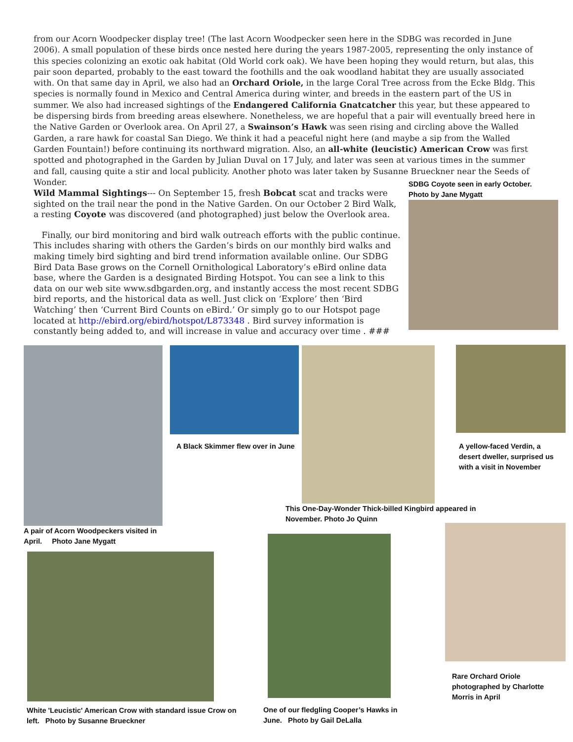from our Acorn Woodpecker display tree! (The last Acorn Woodpecker seen here in the SDBG was recorded in June 2006). A small population of these birds once nested here during the years 1987-2005, representing the only instance of this species colonizing an exotic oak habitat (Old World cork oak). We have been hoping they would return, but alas, this pair soon departed, probably to the east toward the foothills and the oak woodland habitat they are usually associated with. On that same day in April, we also had an Orchard Oriole, in the large Coral Tree across from the Ecke Bldg. This species is normally found in Mexico and Central America during winter, and breeds in the eastern part of the US in summer. We also had increased sightings of the Endangered California Gnatcatcher this year, but these appeared to be dispersing birds from breeding areas elsewhere. Nonetheless, we are hopeful that a pair will eventually breed here in the Native Garden or Overlook area. On April 27, a Swainson’s Hawk was seen rising and circling above the Walled Garden, a rare hawk for coastal San Diego. We think it had a peaceful night here (and maybe a sip from the Walled Garden Fountain!) before continuing its northward migration. Also, an all-white (leucistic) American Crow was first spotted and photographed in the Garden by Julian Duval on 17 July, and later was seen at various times in the summer and fall, causing quite a stir and local publicity. Another photo was later taken by Susanne Brueckner near the Seeds of Wonder.
Wild Mammal Sightings--- On September 15, fresh Bobcat scat and tracks were sighted on the trail near the pond in the Native Garden. On our October 2 Bird Walk, a resting Coyote was discovered (and photographed) just below the Overlook area.
Finally, our bird monitoring and bird walk outreach efforts with the public continue. This includes sharing with others the Garden’s birds on our monthly bird walks and making timely bird sighting and bird trend information available online. Our SDBG Bird Data Base grows on the Cornell Ornithological Laboratory’s eBird online data base, where the Garden is a designated Birding Hotspot. You can see a link to this data on our web site www.sdbgarden.org, and instantly access the most recent SDBG bird reports, and the historical data as well. Just click on ‘Explore’ then ‘Bird Watching’ then ‘Current Bird Counts on eBird.’ Or simply go to our Hotspot page located at http://ebird.org/ebird/hotspot/L873348 . Bird survey information is constantly being added to, and will increase in value and accuracy over time . ###
SDBG Coyote seen in early October. Photo by Jane Mygatt
A pair of Acorn Woodpeckers visited in April. Photo Jane Mygatt
A Black Skimmer flew over in June
This One-Day-Wonder Thick-billed Kingbird appeared in November. Photo Jo Quinn
A yellow-faced Verdin, a desert dweller, surprised us with a visit in November
White 'Leucistic' American Crow with standard issue Crow on left. Photo by Susanne Brueckner
One of our fledgling Cooper’s Hawks in June. Photo by Gail DeLalla
Rare Orchard Oriole photographed by Charlotte Morris in April